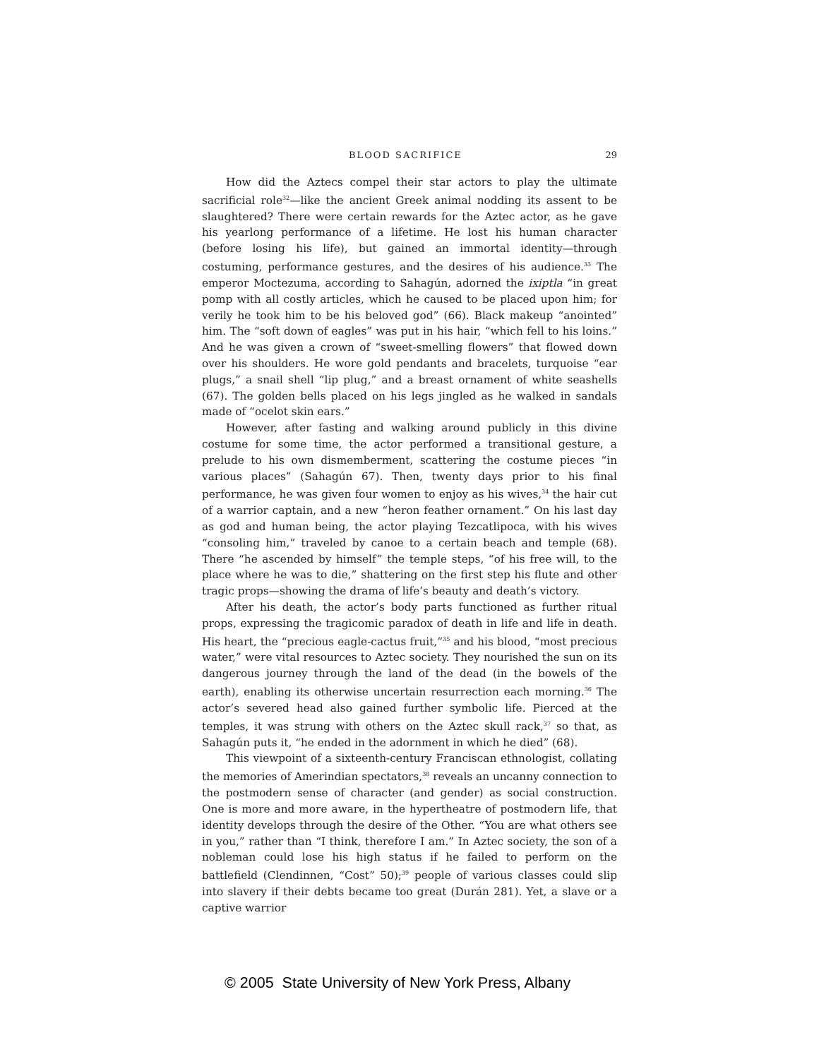BLOOD SACRIFICE 29
How did the Aztecs compel their star actors to play the ultimate sacrificial role<sup>32</sup>—like the ancient Greek animal nodding its assent to be slaughtered? There were certain rewards for the Aztec actor, as he gave his yearlong performance of a lifetime. He lost his human character (before losing his life), but gained an immortal identity—through costuming, performance gestures, and the desires of his audience.<sup>33</sup> The emperor Moctezuma, according to Sahagún, adorned the ixiptla “in great pomp with all costly articles, which he caused to be placed upon him; for verily he took him to be his beloved god” (66). Black makeup “anointed” him. The “soft down of eagles” was put in his hair, “which fell to his loins.” And he was given a crown of “sweet-smelling flowers” that flowed down over his shoulders. He wore gold pendants and bracelets, turquoise “ear plugs,” a snail shell “lip plug,” and a breast ornament of white seashells (67). The golden bells placed on his legs jingled as he walked in sandals made of “ocelot skin ears.”
However, after fasting and walking around publicly in this divine costume for some time, the actor performed a transitional gesture, a prelude to his own dismemberment, scattering the costume pieces “in various places” (Sahagún 67). Then, twenty days prior to his final performance, he was given four women to enjoy as his wives,<sup>34</sup> the hair cut of a warrior captain, and a new “heron feather ornament.” On his last day as god and human being, the actor playing Tezcatlipoca, with his wives “consoling him,” traveled by canoe to a certain beach and temple (68). There “he ascended by himself” the temple steps, “of his free will, to the place where he was to die,” shattering on the first step his flute and other tragic props—showing the drama of life’s beauty and death’s victory.
After his death, the actor’s body parts functioned as further ritual props, expressing the tragicomic paradox of death in life and life in death. His heart, the “precious eagle-cactus fruit,”<sup>35</sup> and his blood, “most precious water,” were vital resources to Aztec society. They nourished the sun on its dangerous journey through the land of the dead (in the bowels of the earth), enabling its otherwise uncertain resurrection each morning.<sup>36</sup> The actor’s severed head also gained further symbolic life. Pierced at the temples, it was strung with others on the Aztec skull rack,<sup>37</sup> so that, as Sahagún puts it, “he ended in the adornment in which he died” (68).
This viewpoint of a sixteenth-century Franciscan ethnologist, collating the memories of Amerindian spectators,<sup>38</sup> reveals an uncanny connection to the postmodern sense of character (and gender) as social construction. One is more and more aware, in the hypertheatre of postmodern life, that identity develops through the desire of the Other. “You are what others see in you,” rather than “I think, therefore I am.” In Aztec society, the son of a nobleman could lose his high status if he failed to perform on the battlefield (Clendinnen, “Cost” 50);<sup>39</sup> people of various classes could slip into slavery if their debts became too great (Durán 281). Yet, a slave or a captive warrior
© 2005 State University of New York Press, Albany